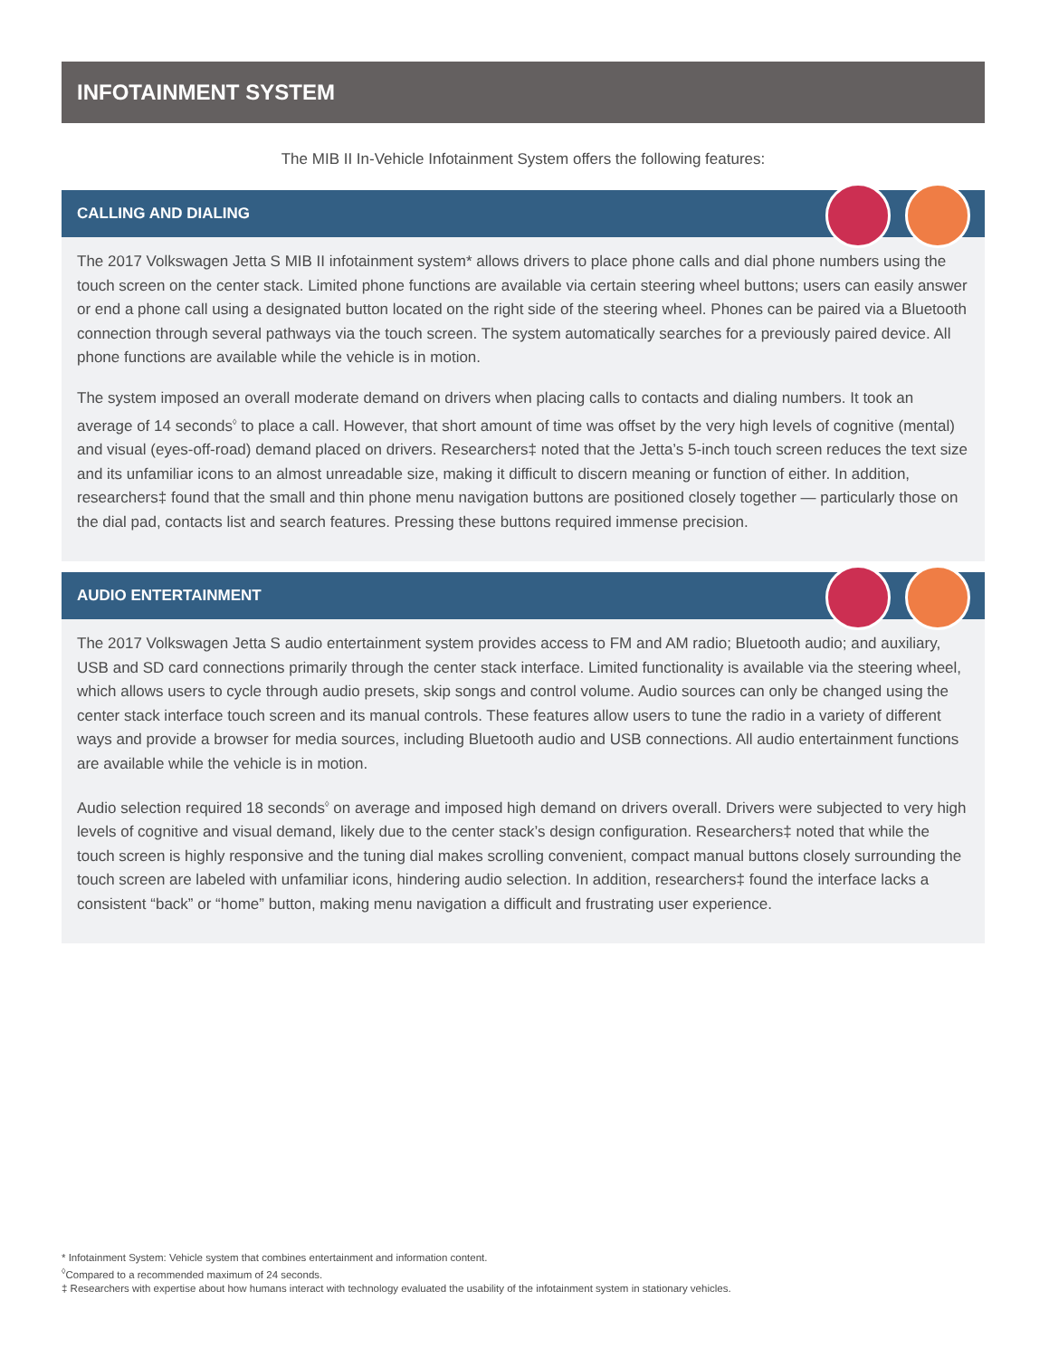INFOTAINMENT SYSTEM
The MIB II In-Vehicle Infotainment System offers the following features:
CALLING AND DIALING
The 2017 Volkswagen Jetta S MIB II infotainment system* allows drivers to place phone calls and dial phone numbers using the touch screen on the center stack. Limited phone functions are available via certain steering wheel buttons; users can easily answer or end a phone call using a designated button located on the right side of the steering wheel. Phones can be paired via a Bluetooth connection through several pathways via the touch screen. The system automatically searches for a previously paired device. All phone functions are available while the vehicle is in motion.
The system imposed an overall moderate demand on drivers when placing calls to contacts and dialing numbers. It took an average of 14 seconds<sup>◊</sup> to place a call. However, that short amount of time was offset by the very high levels of cognitive (mental) and visual (eyes-off-road) demand placed on drivers. Researchers‡ noted that the Jetta’s 5-inch touch screen reduces the text size and its unfamiliar icons to an almost unreadable size, making it difficult to discern meaning or function of either. In addition, researchers‡ found that the small and thin phone menu navigation buttons are positioned closely together — particularly those on the dial pad, contacts list and search features. Pressing these buttons required immense precision.
AUDIO ENTERTAINMENT
The 2017 Volkswagen Jetta S audio entertainment system provides access to FM and AM radio; Bluetooth audio; and auxiliary, USB and SD card connections primarily through the center stack interface. Limited functionality is available via the steering wheel, which allows users to cycle through audio presets, skip songs and control volume. Audio sources can only be changed using the center stack interface touch screen and its manual controls. These features allow users to tune the radio in a variety of different ways and provide a browser for media sources, including Bluetooth audio and USB connections. All audio entertainment functions are available while the vehicle is in motion.
Audio selection required 18 seconds<sup>◊</sup> on average and imposed high demand on drivers overall. Drivers were subjected to very high levels of cognitive and visual demand, likely due to the center stack’s design configuration. Researchers‡ noted that while the touch screen is highly responsive and the tuning dial makes scrolling convenient, compact manual buttons closely surrounding the touch screen are labeled with unfamiliar icons, hindering audio selection. In addition, researchers‡ found the interface lacks a consistent “back” or “home” button, making menu navigation a difficult and frustrating user experience.
* Infotainment System: Vehicle system that combines entertainment and information content.
<sup>◊</sup>Compared to a recommended maximum of 24 seconds.
‡ Researchers with expertise about how humans interact with technology evaluated the usability of the infotainment system in stationary vehicles.